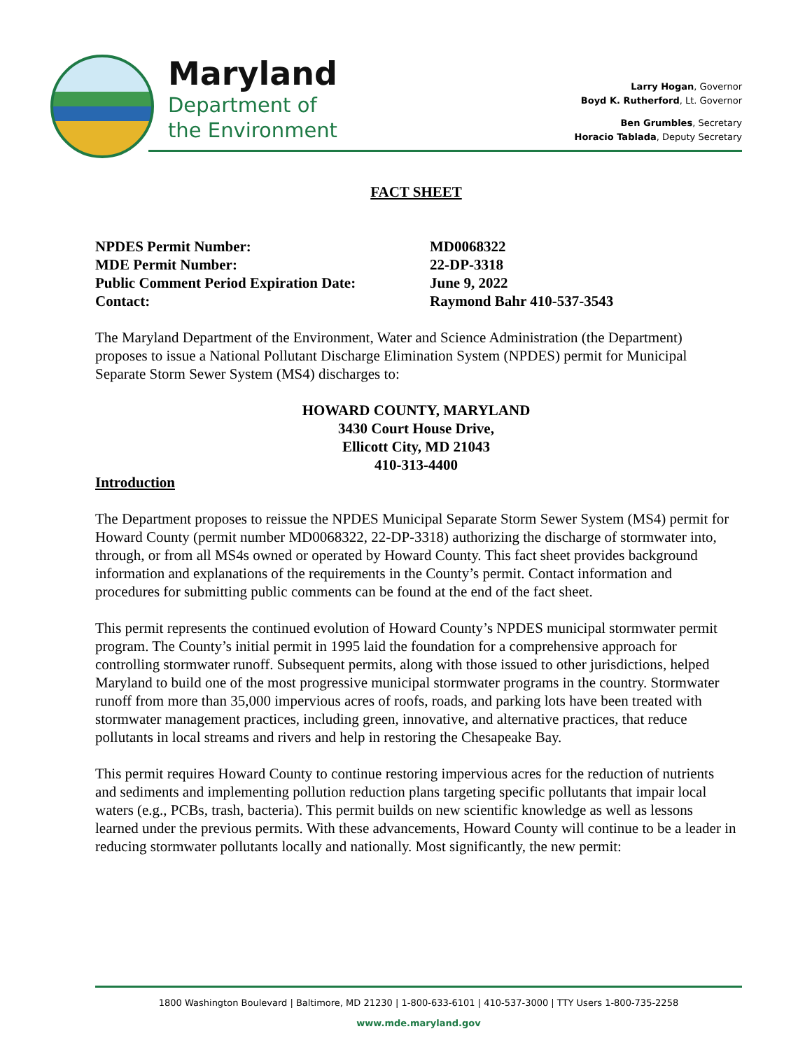Maryland
Department of
the Environment
Larry Hogan, Governor
Boyd K. Rutherford, Lt. Governor
Ben Grumbles, Secretary
Horacio Tablada, Deputy Secretary
FACT SHEET
NPDES Permit Number:
MD0068322
MDE Permit Number:
22-DP-3318
Public Comment Period Expiration Date:
June 9, 2022
Contact:
Raymond Bahr 410-537-3543
The Maryland Department of the Environment, Water and Science Administration (the Department) proposes to issue a National Pollutant Discharge Elimination System (NPDES) permit for Municipal Separate Storm Sewer System (MS4) discharges to:
HOWARD COUNTY, MARYLAND
3430 Court House Drive,
Ellicott City, MD 21043
410-313-4400
Introduction
The Department proposes to reissue the NPDES Municipal Separate Storm Sewer System (MS4) permit for Howard County (permit number MD0068322, 22-DP-3318) authorizing the discharge of stormwater into, through, or from all MS4s owned or operated by Howard County. This fact sheet provides background information and explanations of the requirements in the County’s permit. Contact information and procedures for submitting public comments can be found at the end of the fact sheet.
This permit represents the continued evolution of Howard County’s NPDES municipal stormwater permit program. The County’s initial permit in 1995 laid the foundation for a comprehensive approach for controlling stormwater runoff. Subsequent permits, along with those issued to other jurisdictions, helped Maryland to build one of the most progressive municipal stormwater programs in the country. Stormwater runoff from more than 35,000 impervious acres of roofs, roads, and parking lots have been treated with stormwater management practices, including green, innovative, and alternative practices, that reduce pollutants in local streams and rivers and help in restoring the Chesapeake Bay.
This permit requires Howard County to continue restoring impervious acres for the reduction of nutrients and sediments and implementing pollution reduction plans targeting specific pollutants that impair local waters (e.g., PCBs, trash, bacteria). This permit builds on new scientific knowledge as well as lessons learned under the previous permits. With these advancements, Howard County will continue to be a leader in reducing stormwater pollutants locally and nationally. Most significantly, the new permit:
1800 Washington Boulevard | Baltimore, MD 21230 | 1-800-633-6101 | 410-537-3000 | TTY Users 1-800-735-2258
www.mde.maryland.gov